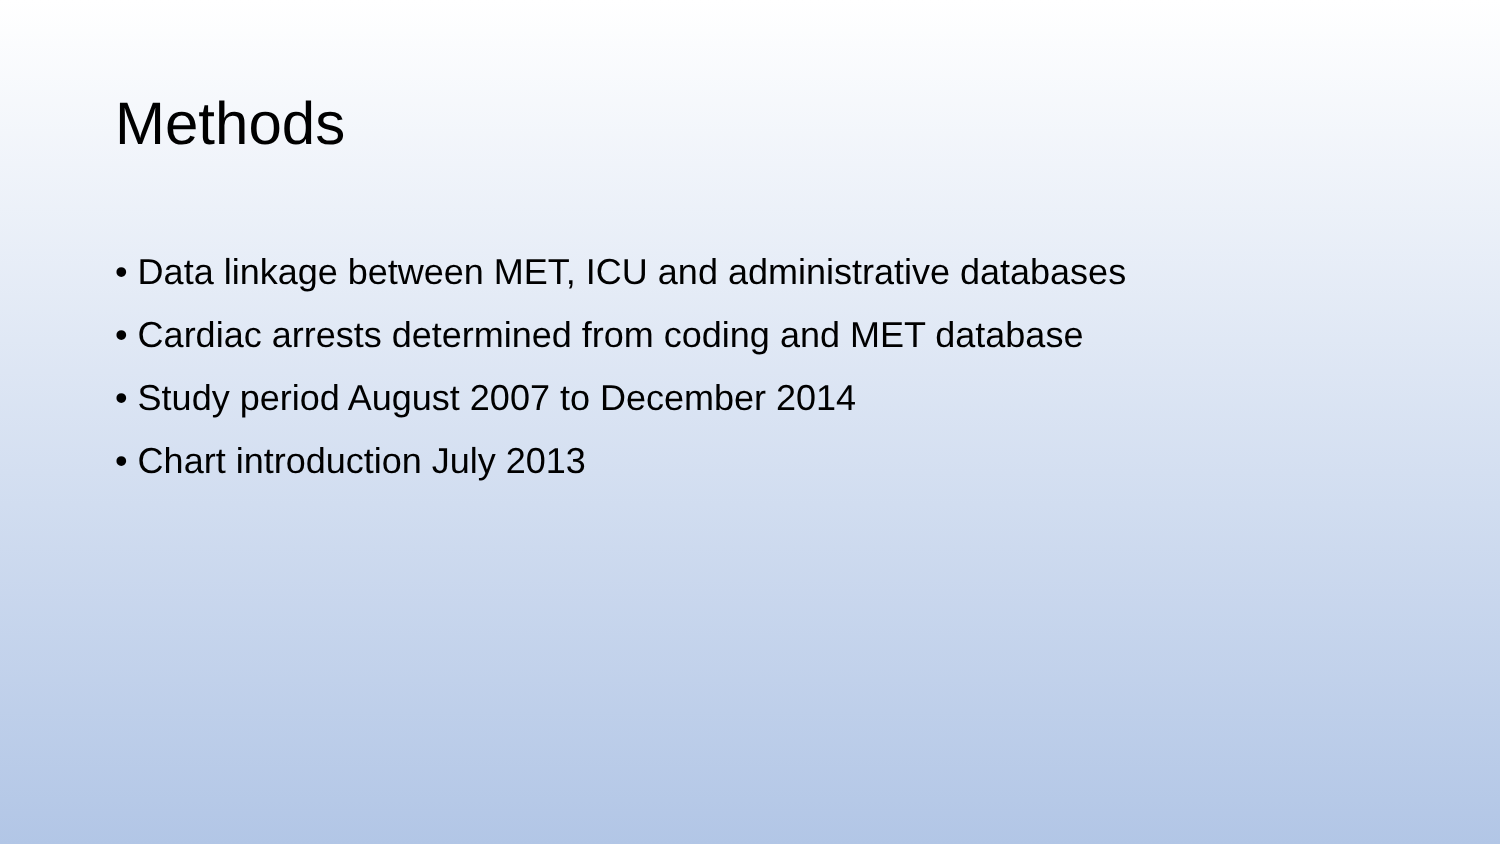Methods
• Data linkage between MET, ICU and administrative databases
• Cardiac arrests determined from coding and MET database
• Study period August 2007 to December 2014
• Chart introduction July 2013